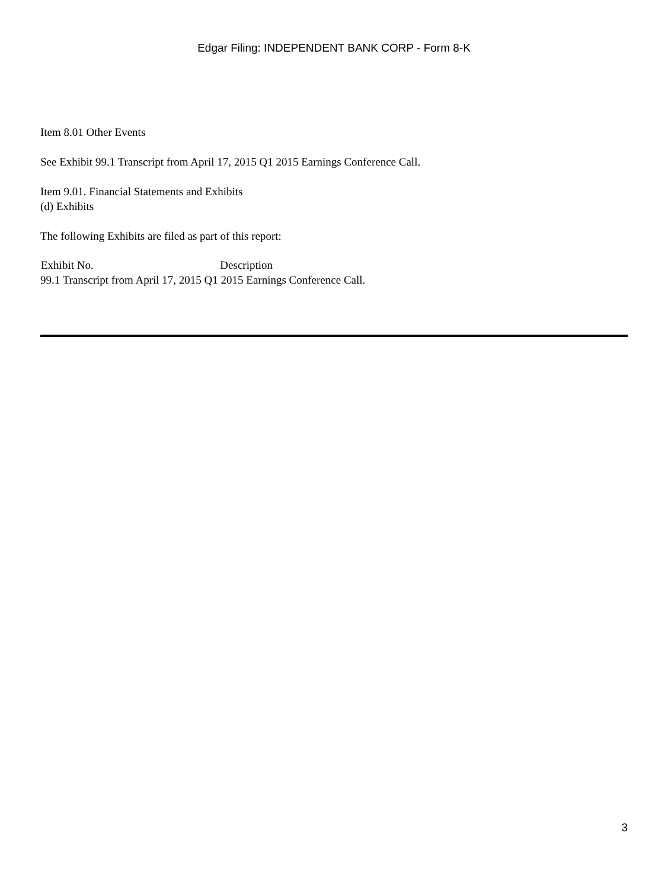Edgar Filing: INDEPENDENT BANK CORP - Form 8-K
Item 8.01 Other Events
See Exhibit 99.1 Transcript from April 17, 2015 Q1 2015 Earnings Conference Call.
Item 9.01. Financial Statements and Exhibits
(d) Exhibits
The following Exhibits are filed as part of this report:
| Exhibit No. | Description |
| --- | --- |
| 99.1 Transcript from April 17, 2015 Q1 2015 Earnings Conference Call. | |
3